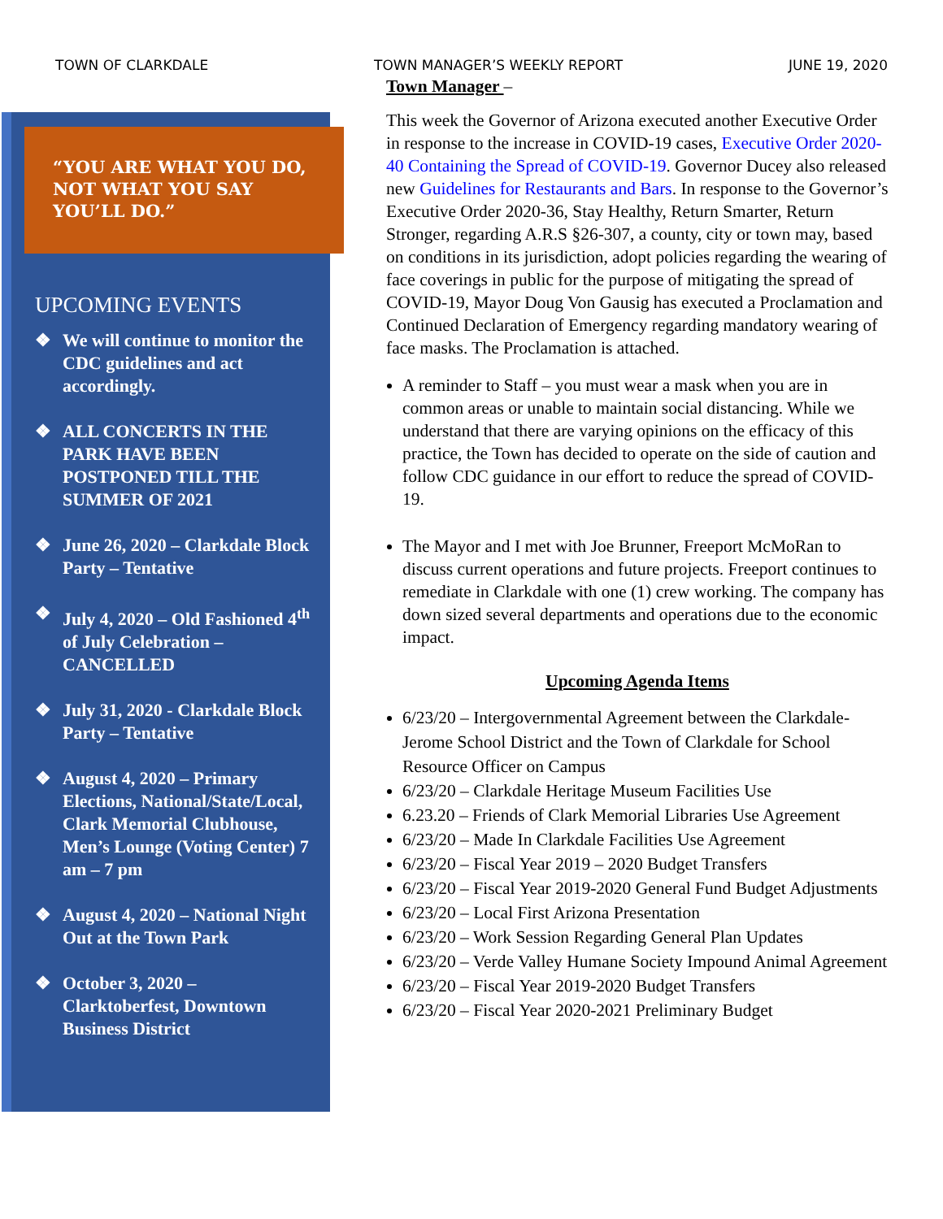TOWN OF CLARKDALE TOWN MANAGER’S WEEKLY REPORT JUNE 19, 2020
“YOU ARE WHAT YOU DO, NOT WHAT YOU SAY YOU’LL DO.”
UPCOMING EVENTS
❖ We will continue to monitor the CDC guidelines and act accordingly.
❖ ALL CONCERTS IN THE PARK HAVE BEEN POSTPONED TILL THE SUMMER OF 2021
❖ June 26, 2020 – Clarkdale Block Party – Tentative
❖ July 4, 2020 – Old Fashioned 4<sup>th</sup> of July Celebration – CANCELLED
❖ July 31, 2020 - Clarkdale Block Party – Tentative
❖ August 4, 2020 – Primary Elections, National/State/Local, Clark Memorial Clubhouse, Men’s Lounge (Voting Center) 7 am – 7 pm
❖ August 4, 2020 – National Night Out at the Town Park
❖ October 3, 2020 – Clarktoberfest, Downtown Business District
Town Manager –
This week the Governor of Arizona executed another Executive Order in response to the increase in COVID-19 cases, Executive Order 2020-40 Containing the Spread of COVID-19. Governor Ducey also released new Guidelines for Restaurants and Bars. In response to the Governor’s Executive Order 2020-36, Stay Healthy, Return Smarter, Return Stronger, regarding A.R.S §26-307, a county, city or town may, based on conditions in its jurisdiction, adopt policies regarding the wearing of face coverings in public for the purpose of mitigating the spread of COVID-19, Mayor Doug Von Gausig has executed a Proclamation and Continued Declaration of Emergency regarding mandatory wearing of face masks. The Proclamation is attached.
A reminder to Staff – you must wear a mask when you are in common areas or unable to maintain social distancing. While we understand that there are varying opinions on the efficacy of this practice, the Town has decided to operate on the side of caution and follow CDC guidance in our effort to reduce the spread of COVID-19.
The Mayor and I met with Joe Brunner, Freeport McMoRan to discuss current operations and future projects. Freeport continues to remediate in Clarkdale with one (1) crew working. The company has down sized several departments and operations due to the economic impact.
Upcoming Agenda Items
6/23/20 – Intergovernmental Agreement between the Clarkdale-Jerome School District and the Town of Clarkdale for School Resource Officer on Campus
6/23/20 – Clarkdale Heritage Museum Facilities Use
6.23.20 – Friends of Clark Memorial Libraries Use Agreement
6/23/20 – Made In Clarkdale Facilities Use Agreement
6/23/20 – Fiscal Year 2019 – 2020 Budget Transfers
6/23/20 – Fiscal Year 2019-2020 General Fund Budget Adjustments
6/23/20 – Local First Arizona Presentation
6/23/20 – Work Session Regarding General Plan Updates
6/23/20 – Verde Valley Humane Society Impound Animal Agreement
6/23/20 – Fiscal Year 2019-2020 Budget Transfers
6/23/20 – Fiscal Year 2020-2021 Preliminary Budget